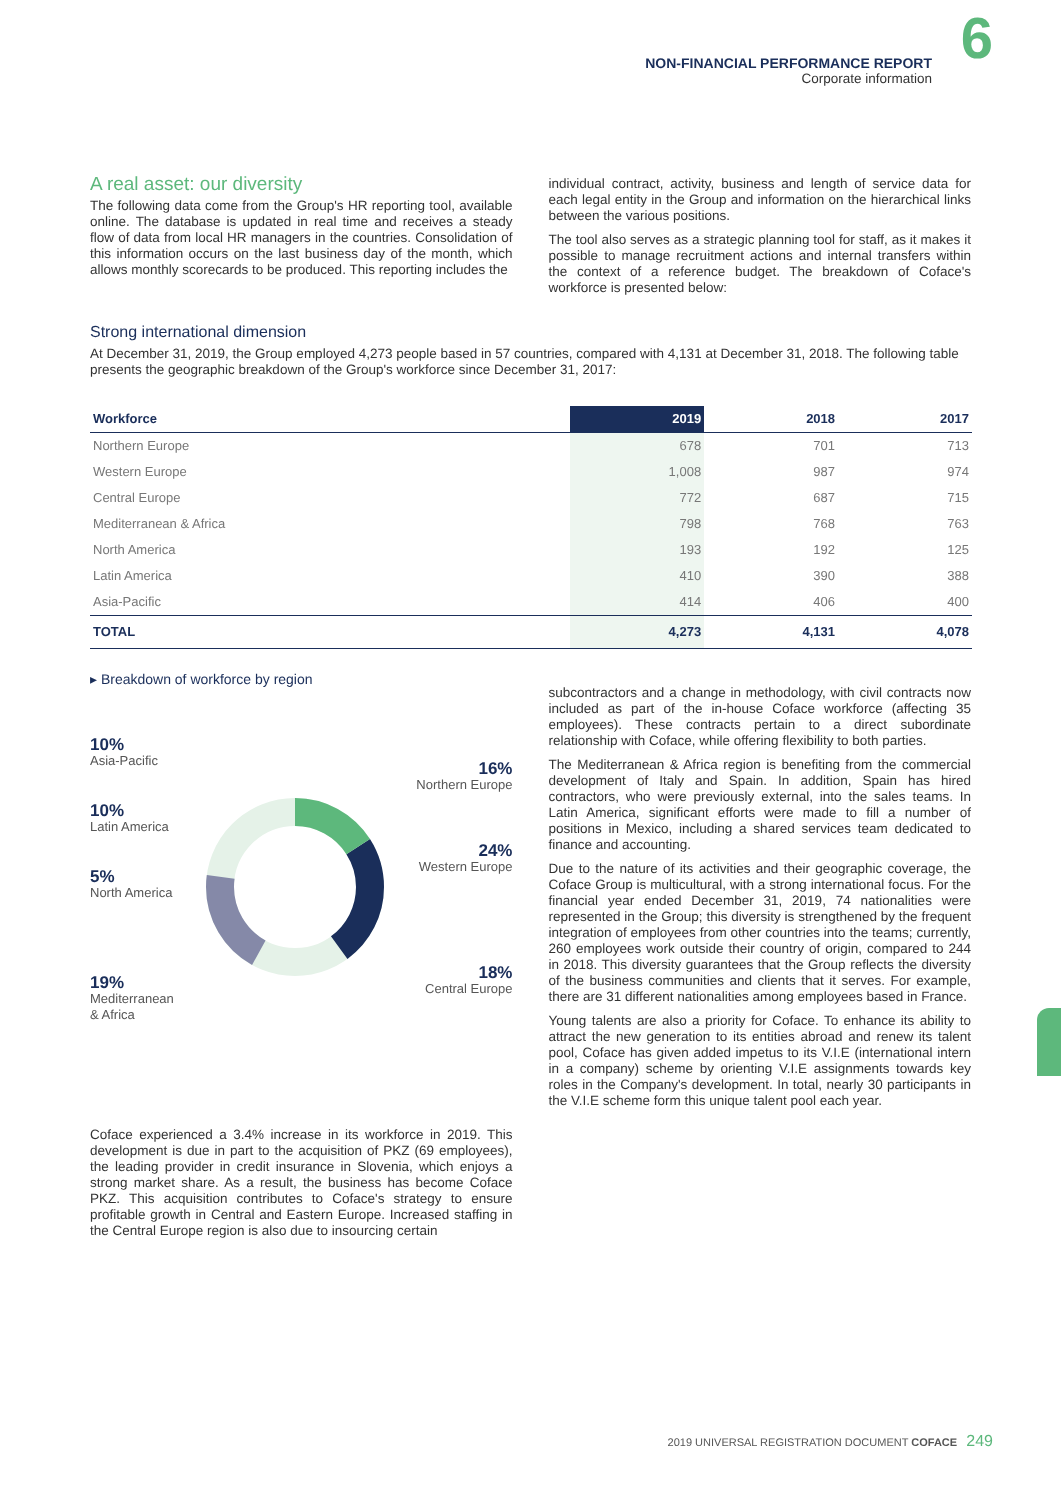NON-FINANCIAL PERFORMANCE REPORT
Corporate information
6
A real asset: our diversity
The following data come from the Group's HR reporting tool, available online. The database is updated in real time and receives a steady flow of data from local HR managers in the countries. Consolidation of this information occurs on the last business day of the month, which allows monthly scorecards to be produced. This reporting includes the
individual contract, activity, business and length of service data for each legal entity in the Group and information on the hierarchical links between the various positions.
The tool also serves as a strategic planning tool for staff, as it makes it possible to manage recruitment actions and internal transfers within the context of a reference budget. The breakdown of Coface's workforce is presented below:
Strong international dimension
At December 31, 2019, the Group employed 4,273 people based in 57 countries, compared with 4,131 at December 31, 2018. The following table presents the geographic breakdown of the Group's workforce since December 31, 2017:
| Workforce | 2019 | 2018 | 2017 |
| --- | --- | --- | --- |
| Northern Europe | 678 | 701 | 713 |
| Western Europe | 1,008 | 987 | 974 |
| Central Europe | 772 | 687 | 715 |
| Mediterranean & Africa | 798 | 768 | 763 |
| North America | 193 | 192 | 125 |
| Latin America | 410 | 390 | 388 |
| Asia-Pacific | 414 | 406 | 400 |
| TOTAL | 4,273 | 4,131 | 4,078 |
▸ Breakdown of workforce by region
10%
Asia-Pacific
10%
Latin America
5%
North America
19%
Mediterranean
& Africa
16%
Northern Europe
24%
Western Europe
18%
Central Europe
Coface experienced a 3.4% increase in its workforce in 2019. This development is due in part to the acquisition of PKZ (69 employees), the leading provider in credit insurance in Slovenia, which enjoys a strong market share. As a result, the business has become Coface PKZ. This acquisition contributes to Coface's strategy to ensure profitable growth in Central and Eastern Europe. Increased staffing in the Central Europe region is also due to insourcing certain
subcontractors and a change in methodology, with civil contracts now included as part of the in-house Coface workforce (affecting 35 employees). These contracts pertain to a direct subordinate relationship with Coface, while offering flexibility to both parties.
The Mediterranean & Africa region is benefiting from the commercial development of Italy and Spain. In addition, Spain has hired contractors, who were previously external, into the sales teams. In Latin America, significant efforts were made to fill a number of positions in Mexico, including a shared services team dedicated to finance and accounting.
Due to the nature of its activities and their geographic coverage, the Coface Group is multicultural, with a strong international focus. For the financial year ended December 31, 2019, 74 nationalities were represented in the Group; this diversity is strengthened by the frequent integration of employees from other countries into the teams; currently, 260 employees work outside their country of origin, compared to 244 in 2018. This diversity guarantees that the Group reflects the diversity of the business communities and clients that it serves. For example, there are 31 different nationalities among employees based in France.
Young talents are also a priority for Coface. To enhance its ability to attract the new generation to its entities abroad and renew its talent pool, Coface has given added impetus to its V.I.E (international intern in a company) scheme by orienting V.I.E assignments towards key roles in the Company's development. In total, nearly 30 participants in the V.I.E scheme form this unique talent pool each year.
2019 UNIVERSAL REGISTRATION DOCUMENT COFACE 249